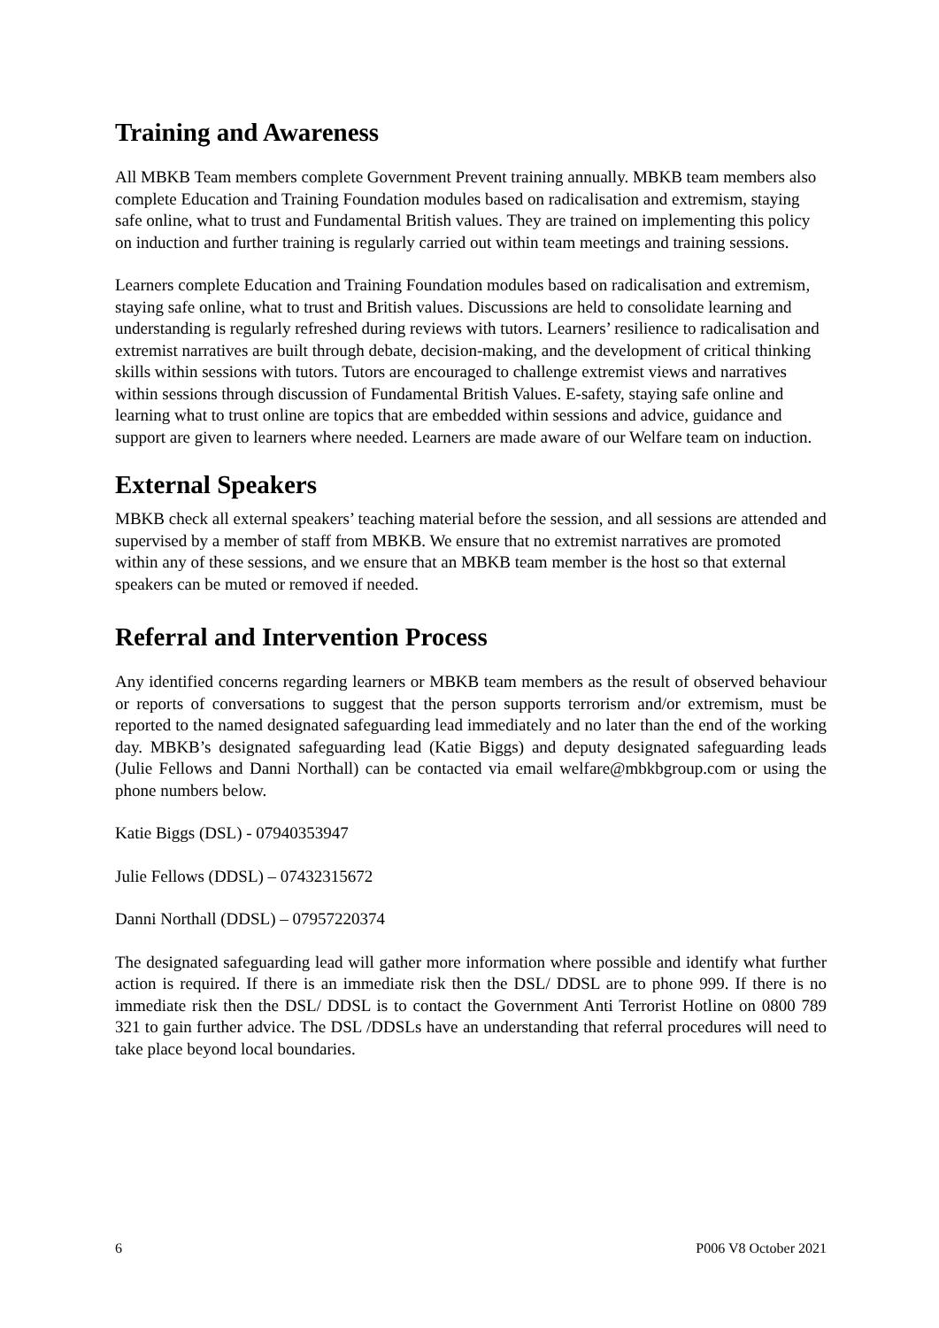Training and Awareness
All MBKB Team members complete Government Prevent training annually. MBKB team members also complete Education and Training Foundation modules based on radicalisation and extremism, staying safe online, what to trust and Fundamental British values. They are trained on implementing this policy on induction and further training is regularly carried out within team meetings and training sessions.
Learners complete Education and Training Foundation modules based on radicalisation and extremism, staying safe online, what to trust and British values. Discussions are held to consolidate learning and understanding is regularly refreshed during reviews with tutors. Learners’ resilience to radicalisation and extremist narratives are built through debate, decision-making, and the development of critical thinking skills within sessions with tutors. Tutors are encouraged to challenge extremist views and narratives within sessions through discussion of Fundamental British Values. E-safety, staying safe online and learning what to trust online are topics that are embedded within sessions and advice, guidance and support are given to learners where needed. Learners are made aware of our Welfare team on induction.
External Speakers
MBKB check all external speakers’ teaching material before the session, and all sessions are attended and supervised by a member of staff from MBKB. We ensure that no extremist narratives are promoted within any of these sessions, and we ensure that an MBKB team member is the host so that external speakers can be muted or removed if needed.
Referral and Intervention Process
Any identified concerns regarding learners or MBKB team members as the result of observed behaviour or reports of conversations to suggest that the person supports terrorism and/or extremism, must be reported to the named designated safeguarding lead immediately and no later than the end of the working day. MBKB’s designated safeguarding lead (Katie Biggs) and deputy designated safeguarding leads (Julie Fellows and Danni Northall) can be contacted via email welfare@mbkbgroup.com or using the phone numbers below.
Katie Biggs (DSL) - 07940353947
Julie Fellows (DDSL) – 07432315672
Danni Northall (DDSL) – 07957220374
The designated safeguarding lead will gather more information where possible and identify what further action is required. If there is an immediate risk then the DSL/ DDSL are to phone 999. If there is no immediate risk then the DSL/ DDSL is to contact the Government Anti Terrorist Hotline on 0800 789 321 to gain further advice. The DSL /DDSLs have an understanding that referral procedures will need to take place beyond local boundaries.
6 P006 V8 October 2021